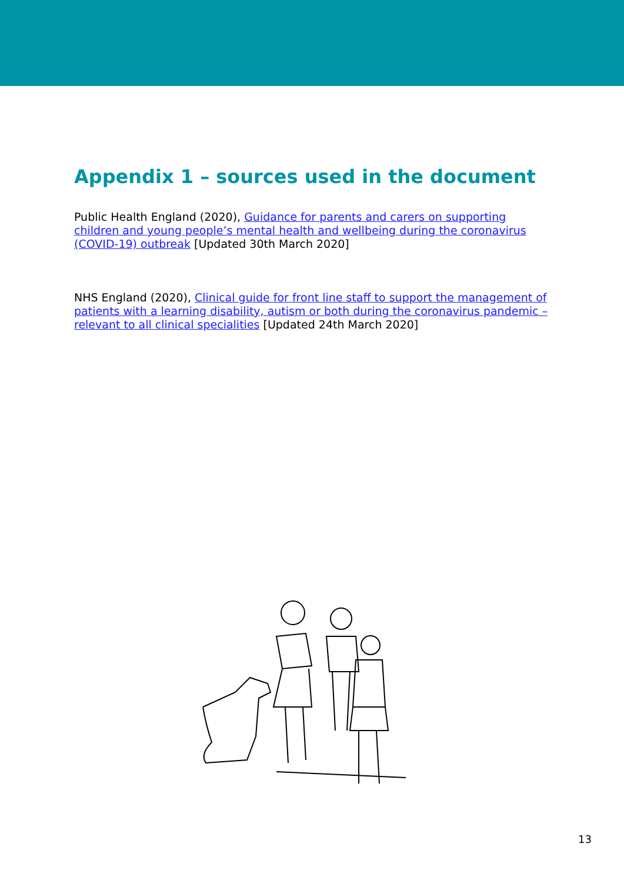Appendix 1 – sources used in the document
Public Health England (2020), Guidance for parents and carers on supporting children and young people’s mental health and wellbeing during the coronavirus (COVID-19) outbreak [Updated 30th March 2020]
NHS England (2020), Clinical guide for front line staff to support the management of patients with a learning disability, autism or both during the coronavirus pandemic – relevant to all clinical specialities [Updated 24th March 2020]
13